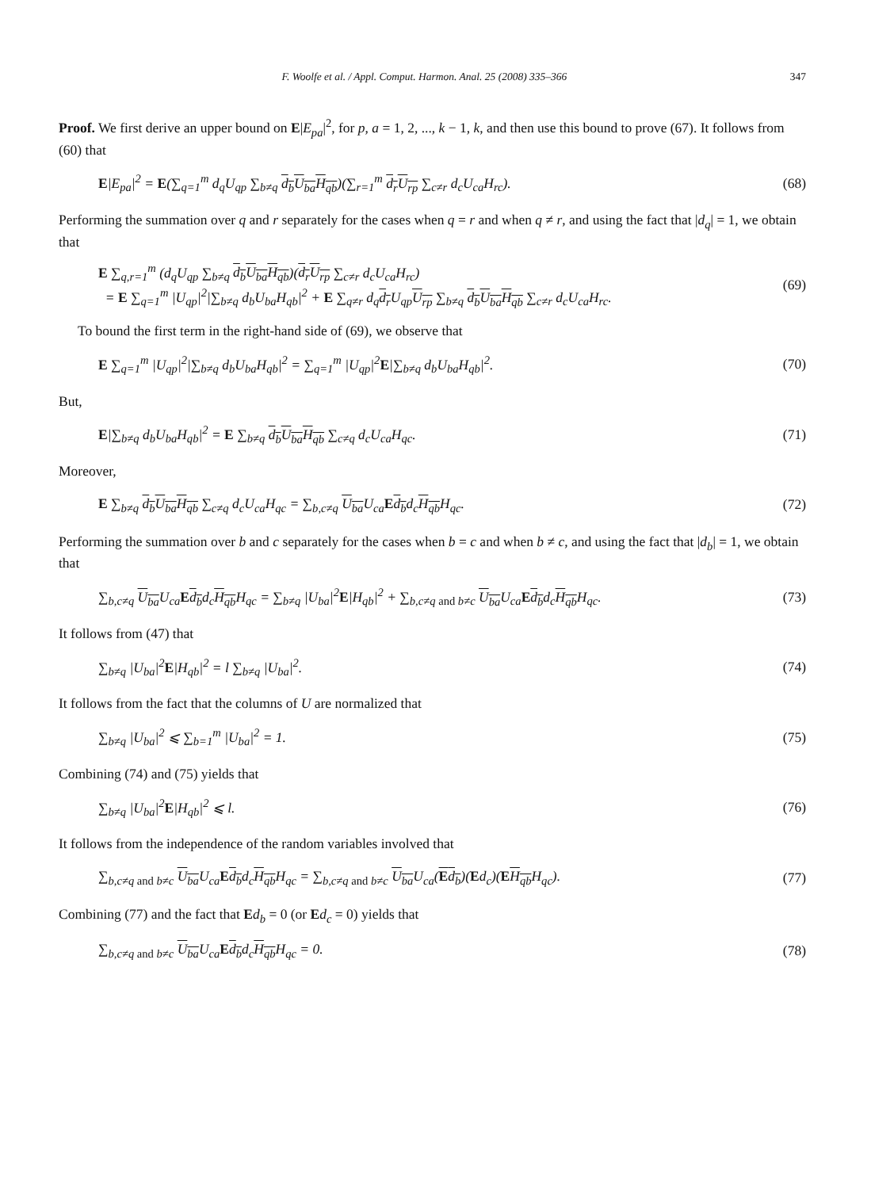F. Woolfe et al. / Appl. Comput. Harmon. Anal. 25 (2008) 335–366 347
Proof. We first derive an upper bound on E|E<sub>pa</sub>|<sup>2</sup>, for p, a = 1, 2, ..., k − 1, k, and then use this bound to prove (67). It follows from (60) that
E|E<sub>pa</sub>|<sup>2</sup> = E(∑<sub>q=1</sub><sup>m</sup> d<sub>q</sub>U<sub>qp</sub> ∑<sub>b≠q</sub> d<sub>b</sub> U<sub>ba</sub> H<sub>qb</sub>)(∑<sub>r=1</sub><sup>m</sup> d<sub>r</sub> U<sub>rp</sub> ∑<sub>c≠r</sub> d<sub>c</sub>U<sub>ca</sub>H<sub>rc</sub>). (68)
Performing the summation over q and r separately for the cases when q = r and when q ≠ r, and using the fact that |d<sub>q</sub>| = 1, we obtain that
E ∑<sub>q,r=1</sub><sup>m</sup> (d<sub>q</sub>U<sub>qp</sub> ∑<sub>b≠q</sub> d<sub>b</sub> U<sub>ba</sub> H<sub>qb</sub>)(d<sub>r</sub> U<sub>rp</sub> ∑<sub>c≠r</sub> d<sub>c</sub>U<sub>ca</sub>H<sub>rc</sub>)
= E ∑<sub>q=1</sub><sup>m</sup> |U<sub>qp</sub>|<sup>2</sup>|∑<sub>b≠q</sub> d<sub>b</sub>U<sub>ba</sub>H<sub>qb</sub>|<sup>2</sup> + E ∑<sub>q≠r</sub> d<sub>q</sub>d<sub>r</sub> U<sub>qp</sub>U<sub>rp</sub> ∑<sub>b≠q</sub> d<sub>b</sub> U<sub>ba</sub> H<sub>qb</sub> ∑<sub>c≠r</sub> d<sub>c</sub>U<sub>ca</sub>H<sub>rc</sub>. (69)
To bound the first term in the right-hand side of (69), we observe that
E ∑<sub>q=1</sub><sup>m</sup> |U<sub>qp</sub>|<sup>2</sup>|∑<sub>b≠q</sub> d<sub>b</sub>U<sub>ba</sub>H<sub>qb</sub>|<sup>2</sup> = ∑<sub>q=1</sub><sup>m</sup> |U<sub>qp</sub>|<sup>2</sup>E|∑<sub>b≠q</sub> d<sub>b</sub>U<sub>ba</sub>H<sub>qb</sub>|<sup>2</sup>. (70)
But,
E|∑<sub>b≠q</sub> d<sub>b</sub>U<sub>ba</sub>H<sub>qb</sub>|<sup>2</sup> = E ∑<sub>b≠q</sub> d<sub>b</sub> U<sub>ba</sub> H<sub>qb</sub> ∑<sub>c≠q</sub> d<sub>c</sub>U<sub>ca</sub>H<sub>qc</sub>. (71)
Moreover,
E ∑<sub>b≠q</sub> d<sub>b</sub> U<sub>ba</sub> H<sub>qb</sub> ∑<sub>c≠q</sub> d<sub>c</sub>U<sub>ca</sub>H<sub>qc</sub> = ∑<sub>b,c≠q</sub> U<sub>ba</sub> U<sub>ca</sub>Ed<sub>b</sub>d<sub>c</sub>H<sub>qb</sub> H<sub>qc</sub>. (72)
Performing the summation over b and c separately for the cases when b = c and when b ≠ c, and using the fact that |d<sub>b</sub>| = 1, we obtain that
∑<sub>b,c≠q</sub> U<sub>ba</sub> U<sub>ca</sub>Ed<sub>b</sub>d<sub>c</sub>H<sub>qb</sub> H<sub>qc</sub> = ∑<sub>b≠q</sub> |U<sub>ba</sub>|<sup>2</sup>E|H<sub>qb</sub>|<sup>2</sup> + ∑<sub>b,c≠q and b≠c</sub> U<sub>ba</sub> U<sub>ca</sub>Ed<sub>b</sub>d<sub>c</sub>H<sub>qb</sub> H<sub>qc</sub>. (73)
It follows from (47) that
∑<sub>b≠q</sub> |U<sub>ba</sub>|<sup>2</sup>E|H<sub>qb</sub>|<sup>2</sup> = l ∑<sub>b≠q</sub> |U<sub>ba</sub>|<sup>2</sup>. (74)
It follows from the fact that the columns of U are normalized that
∑<sub>b≠q</sub> |U<sub>ba</sub>|<sup>2</sup> ⩽ ∑<sub>b=1</sub><sup>m</sup> |U<sub>ba</sub>|<sup>2</sup> = 1. (75)
Combining (74) and (75) yields that
∑<sub>b≠q</sub> |U<sub>ba</sub>|<sup>2</sup>E|H<sub>qb</sub>|<sup>2</sup> ⩽ l. (76)
It follows from the independence of the random variables involved that
∑<sub>b,c≠q and b≠c</sub> U<sub>ba</sub> U<sub>ca</sub>Ed<sub>b</sub>d<sub>c</sub>H<sub>qb</sub> H<sub>qc</sub> = ∑<sub>b,c≠q and b≠c</sub> U<sub>ba</sub> U<sub>ca</sub>(Ed<sub>b</sub>)(Ed<sub>c</sub>)(EH<sub>qb</sub> H<sub>qc</sub>). (77)
Combining (77) and the fact that Ed<sub>b</sub> = 0 (or Ed<sub>c</sub> = 0) yields that
∑<sub>b,c≠q and b≠c</sub> U<sub>ba</sub> U<sub>ca</sub>Ed<sub>b</sub>d<sub>c</sub>H<sub>qb</sub> H<sub>qc</sub> = 0. (78)